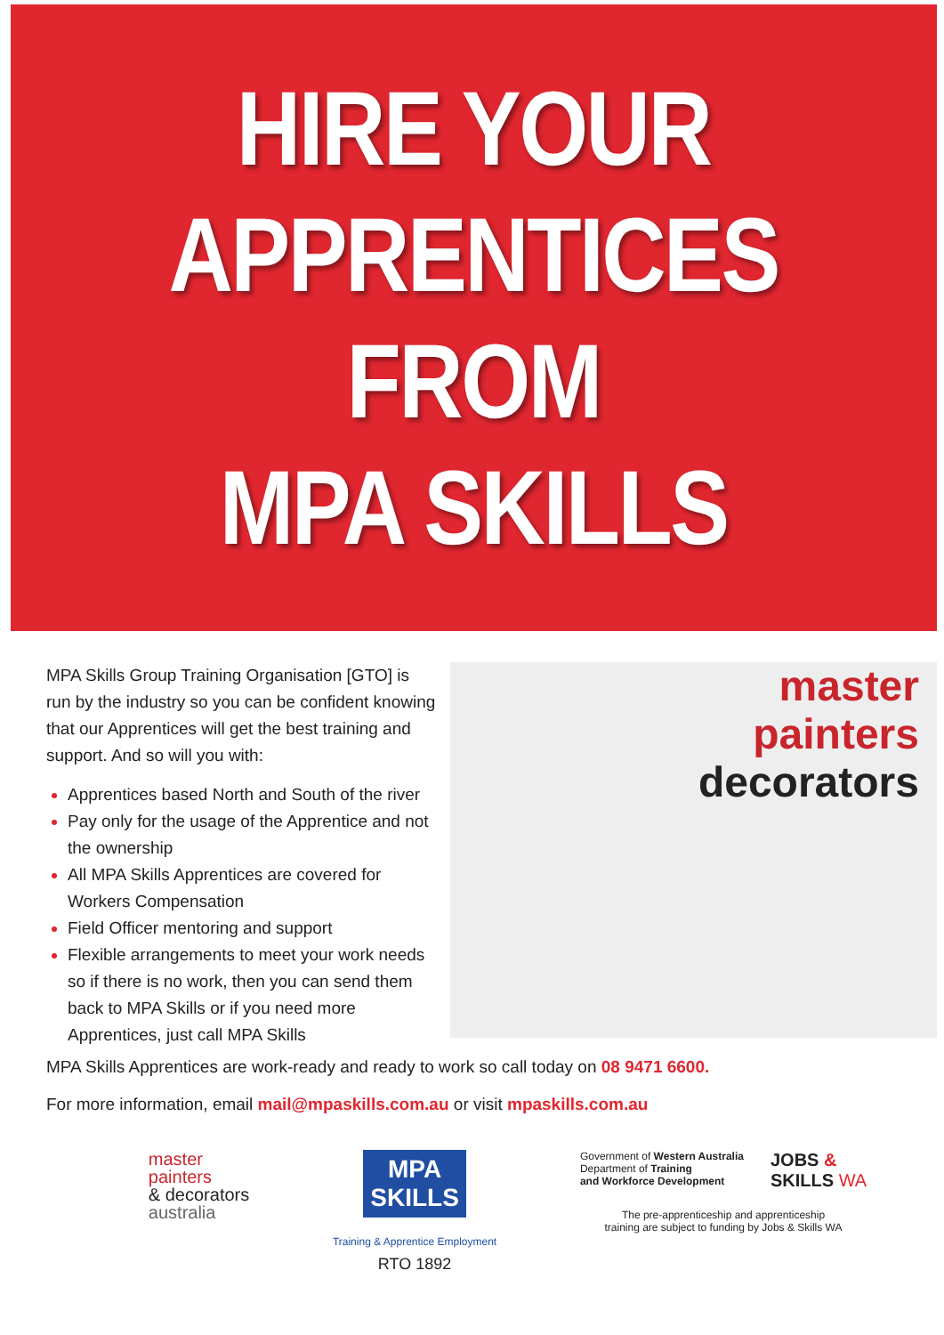HIRE YOUR
APPRENTICES
FROM
MPA SKILLS
MPA Skills Group Training Organisation [GTO] is run by the industry so you can be confident knowing that our Apprentices will get the best training and support. And so will you with:
Apprentices based North and South of the river
Pay only for the usage of the Apprentice and not the ownership
All MPA Skills Apprentices are covered for Workers Compensation
Field Officer mentoring and support
Flexible arrangements to meet your work needs so if there is no work, then you can send them back to MPA Skills or if you need more Apprentices, just call MPA Skills
master
painters
decorators
MPA Skills Apprentices are work-ready and ready to work so call today on 08 9471 6600.
For more information, email mail@mpaskills.com.au or visit mpaskills.com.au
master
painters
& decorators
australia
MPA
SKILLS
Training & Apprentice Employment
RTO 1892
Government of Western Australia
Department of Training
and Workforce Development
JOBS &
SKILLS WA
The pre-apprenticeship and apprenticeship
training are subject to funding by Jobs & Skills WA